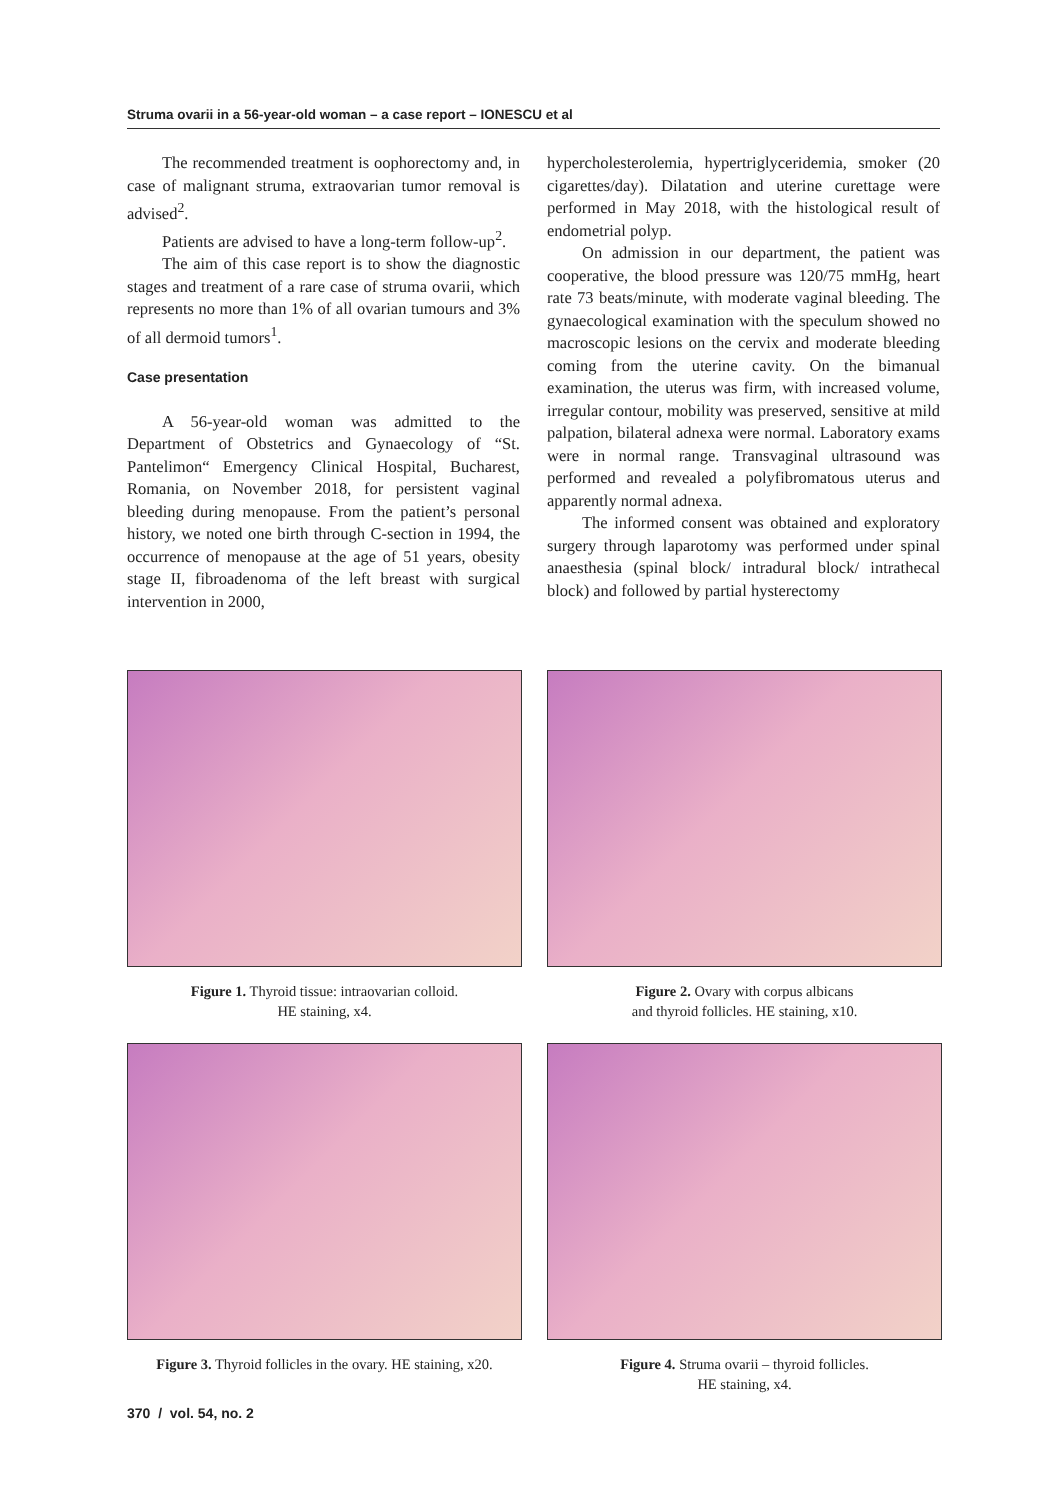Struma ovarii in a 56-year-old woman – a case report – IONESCU et al
The recommended treatment is oophorectomy and, in case of malignant struma, extraovarian tumor removal is advised<sup>2</sup>.
Patients are advised to have a long-term follow-up<sup>2</sup>.
The aim of this case report is to show the diagnostic stages and treatment of a rare case of struma ovarii, which represents no more than 1% of all ovarian tumours and 3% of all dermoid tumors<sup>1</sup>.
Case presentation
A 56-year-old woman was admitted to the Department of Obstetrics and Gynaecology of “St. Pantelimon“ Emergency Clinical Hospital, Bucharest, Romania, on November 2018, for persistent vaginal bleeding during menopause. From the patient’s personal history, we noted one birth through C-section in 1994, the occurrence of menopause at the age of 51 years, obesity stage II, fibroadenoma of the left breast with surgical intervention in 2000,
hypercholesterolemia, hypertriglyceridemia, smoker (20 cigarettes/day). Dilatation and uterine curettage were performed in May 2018, with the histological result of endometrial polyp.
On admission in our department, the patient was cooperative, the blood pressure was 120/75 mmHg, heart rate 73 beats/minute, with moderate vaginal bleeding. The gynaecological examination with the speculum showed no macroscopic lesions on the cervix and moderate bleeding coming from the uterine cavity. On the bimanual examination, the uterus was firm, with increased volume, irregular contour, mobility was preserved, sensitive at mild palpation, bilateral adnexa were normal. Laboratory exams were in normal range. Transvaginal ultrasound was performed and revealed a polyfibromatous uterus and apparently normal adnexa.
The informed consent was obtained and exploratory surgery through laparotomy was performed under spinal anaesthesia (spinal block/ intradural block/ intrathecal block) and followed by partial hysterectomy
Figure 1. Thyroid tissue: intraovarian colloid.
HE staining, x4.
Figure 2. Ovary with corpus albicans
and thyroid follicles. HE staining, x10.
Figure 3. Thyroid follicles in the ovary. HE staining, x20.
Figure 4. Struma ovarii – thyroid follicles.
HE staining, x4.
370 / vol. 54, no. 2